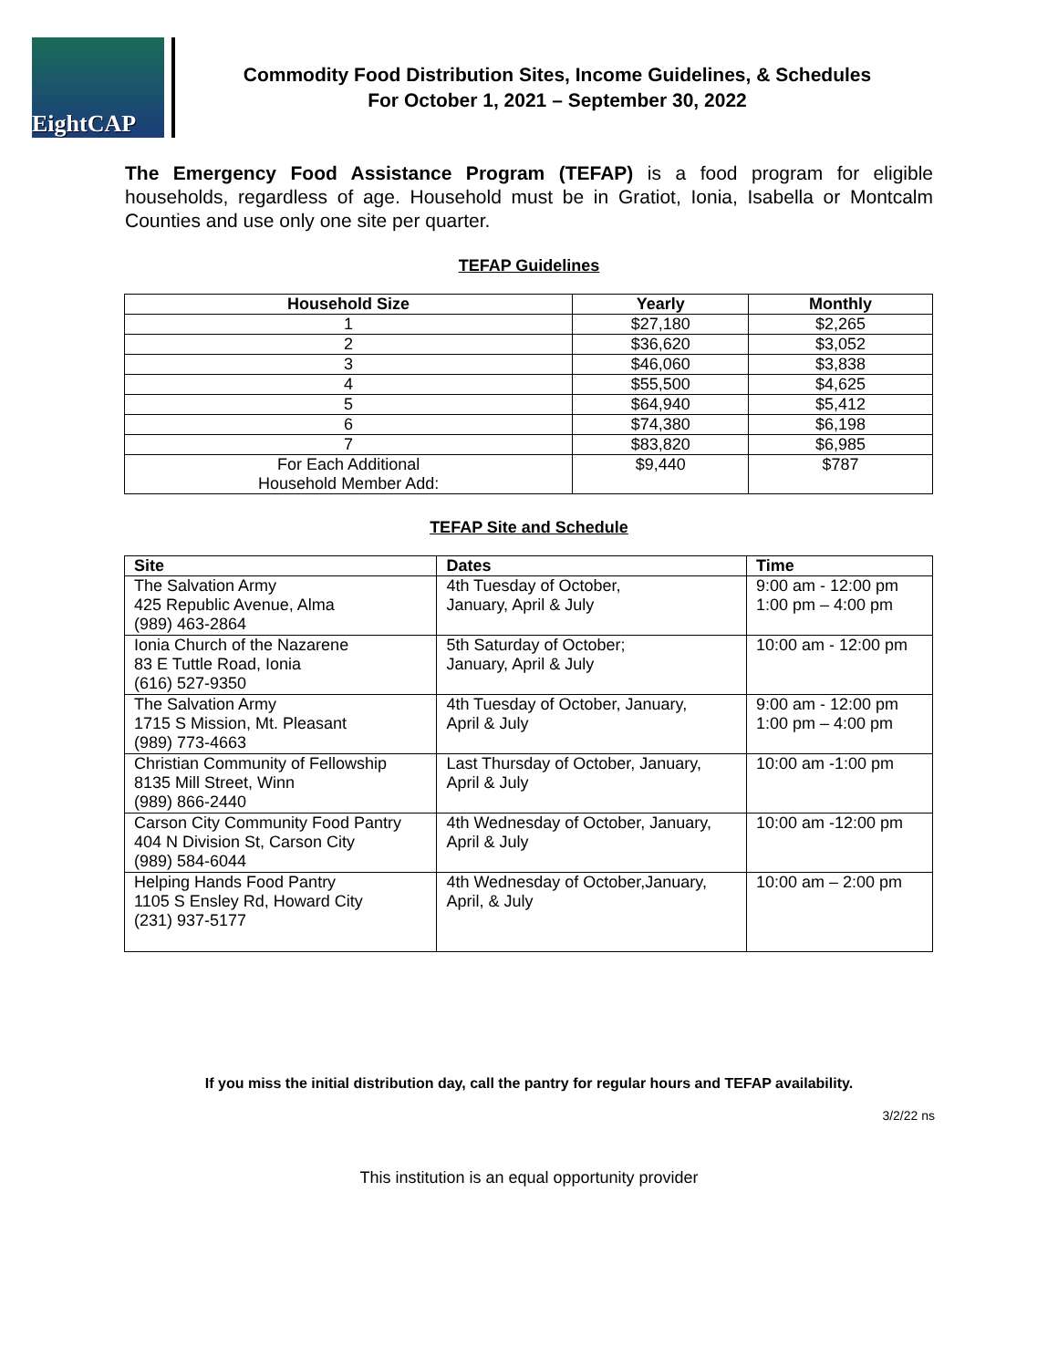EightCAP
Commodity Food Distribution Sites, Income Guidelines, & Schedules
For October 1, 2021 – September 30, 2022
The Emergency Food Assistance Program (TEFAP) is a food program for eligible households, regardless of age. Household must be in Gratiot, Ionia, Isabella or Montcalm Counties and use only one site per quarter.
TEFAP Guidelines
| Household Size | Yearly | Monthly |
| --- | --- | --- |
| 1 | $27,180 | $2,265 |
| 2 | $36,620 | $3,052 |
| 3 | $46,060 | $3,838 |
| 4 | $55,500 | $4,625 |
| 5 | $64,940 | $5,412 |
| 6 | $74,380 | $6,198 |
| 7 | $83,820 | $6,985 |
| For Each Additional Household Member Add: | $9,440 | $787 |
TEFAP Site and Schedule
| Site | Dates | Time |
| --- | --- | --- |
| The Salvation Army 425 Republic Avenue, Alma (989) 463-2864 | 4th Tuesday of October, January, April & July | 9:00 am - 12:00 pm 1:00 pm – 4:00 pm |
| Ionia Church of the Nazarene 83 E Tuttle Road, Ionia (616) 527-9350 | 5th Saturday of October; January, April & July | 10:00 am - 12:00 pm |
| The Salvation Army 1715 S Mission, Mt. Pleasant (989) 773-4663 | 4th Tuesday of October, January, April & July | 9:00 am - 12:00 pm 1:00 pm – 4:00 pm |
| Christian Community of Fellowship 8135 Mill Street, Winn (989) 866-2440 | Last Thursday of October, January, April & July | 10:00 am -1:00 pm |
| Carson City Community Food Pantry 404 N Division St, Carson City (989) 584-6044 | 4th Wednesday of October, January, April & July | 10:00 am -12:00 pm |
| Helping Hands Food Pantry 1105 S Ensley Rd, Howard City (231) 937-5177 | 4th Wednesday of October,January, April, & July | 10:00 am – 2:00 pm |
If you miss the initial distribution day, call the pantry for regular hours and TEFAP availability.
3/2/22 ns
This institution is an equal opportunity provider